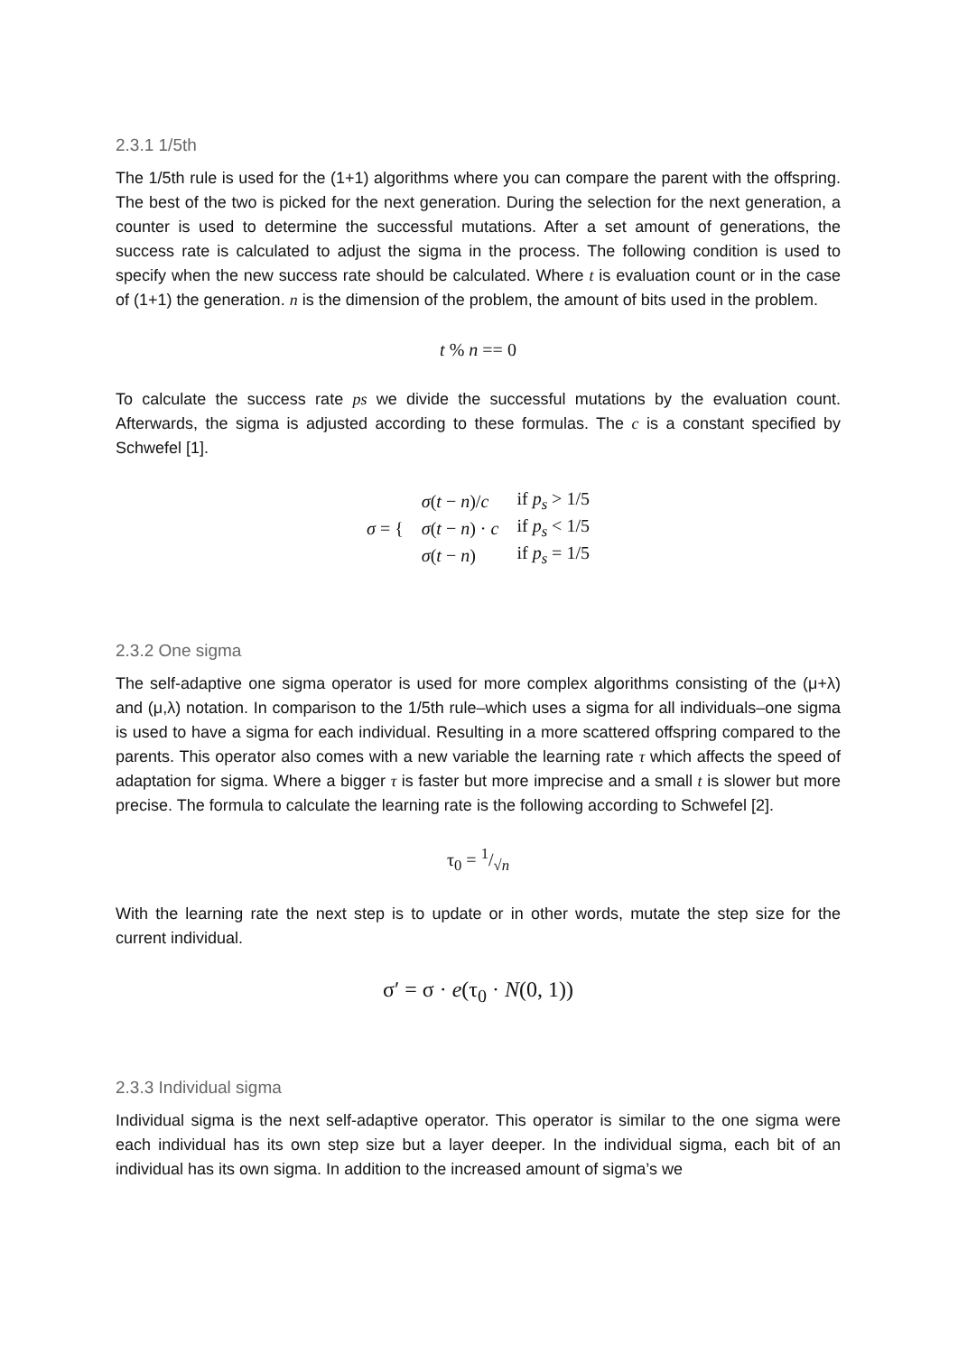2.3.1 1/5th
The 1/5th rule is used for the (1+1) algorithms where you can compare the parent with the offspring. The best of the two is picked for the next generation. During the selection for the next generation, a counter is used to determine the successful mutations. After a set amount of generations, the success rate is calculated to adjust the sigma in the process. The following condition is used to specify when the new success rate should be calculated. Where t is evaluation count or in the case of (1+1) the generation. n is the dimension of the problem, the amount of bits used in the problem.
t % n == 0
To calculate the success rate ps we divide the successful mutations by the evaluation count. Afterwards, the sigma is adjusted according to these formulas. The c is a constant specified by Schwefel [1].
| σ = { | σ ( t − n )/ c | if p<sub>s</sub> > 1/5 |
| | σ ( t − n ) · c | if p<sub>s</sub> < 1/5 |
| | σ ( t − n ) | if p<sub>s</sub> = 1/5 |
2.3.2 One sigma
The self-adaptive one sigma operator is used for more complex algorithms consisting of the (μ+λ) and (μ,λ) notation. In comparison to the 1/5th rule–which uses a sigma for all individuals–one sigma is used to have a sigma for each individual. Resulting in a more scattered offspring compared to the parents. This operator also comes with a new variable the learning rate τ which affects the speed of adaptation for sigma. Where a bigger τ is faster but more imprecise and a small t is slower but more precise. The formula to calculate the learning rate is the following according to Schwefel [2].
τ<sub>0</sub> = 1/√n
With the learning rate the next step is to update or in other words, mutate the step size for the current individual.
σ′ = σ · e(τ<sub>0</sub> · N(0, 1))
2.3.3 Individual sigma
Individual sigma is the next self-adaptive operator. This operator is similar to the one sigma were each individual has its own step size but a layer deeper. In the individual sigma, each bit of an individual has its own sigma. In addition to the increased amount of sigma’s we